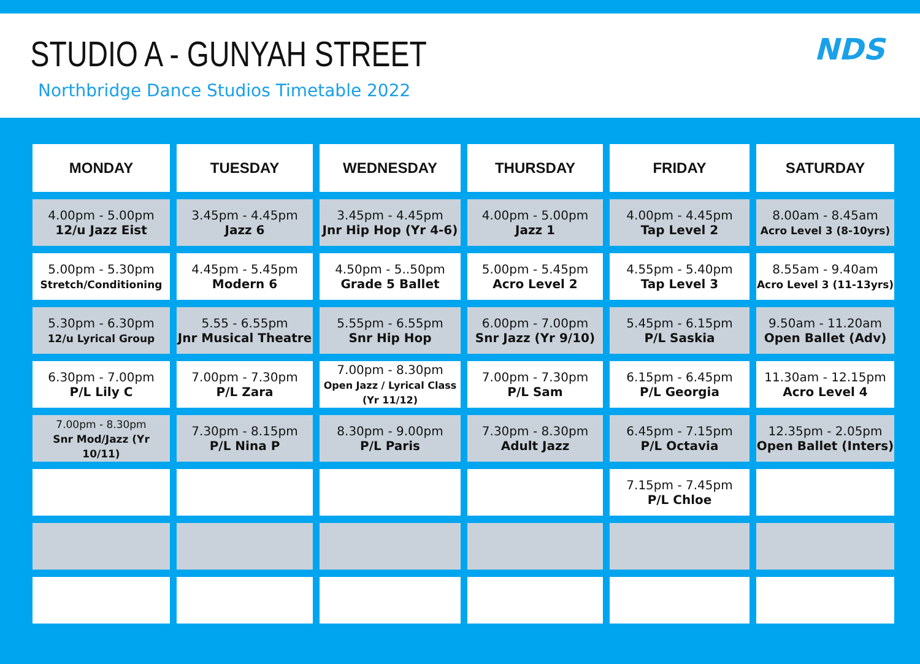STUDIO A - GUNYAH STREET
Northbridge Dance Studios Timetable 2022
NDS
| MONDAY | TUESDAY | WEDNESDAY | THURSDAY | FRIDAY | SATURDAY |
| --- | --- | --- | --- | --- | --- |
| 4.00pm - 5.00pm 12/u Jazz Eist | 3.45pm - 4.45pm Jazz 6 | 3.45pm - 4.45pm Jnr Hip Hop (Yr 4-6) | 4.00pm - 5.00pm Jazz 1 | 4.00pm - 4.45pm Tap Level 2 | 8.00am - 8.45am Acro Level 3 (8-10yrs) |
| 5.00pm - 5.30pm Stretch/Conditioning | 4.45pm - 5.45pm Modern 6 | 4.50pm - 5..50pm Grade 5 Ballet | 5.00pm - 5.45pm Acro Level 2 | 4.55pm - 5.40pm Tap Level 3 | 8.55am - 9.40am Acro Level 3 (11-13yrs) |
| 5.30pm - 6.30pm 12/u Lyrical Group | 5.55 - 6.55pm Jnr Musical Theatre | 5.55pm - 6.55pm Snr Hip Hop | 6.00pm - 7.00pm Snr Jazz (Yr 9/10) | 5.45pm - 6.15pm P/L Saskia | 9.50am - 11.20am Open Ballet (Adv) |
| 6.30pm - 7.00pm P/L Lily C | 7.00pm - 7.30pm P/L Zara | 7.00pm - 8.30pm Open Jazz / Lyrical Class (Yr 11/12) | 7.00pm - 7.30pm P/L Sam | 6.15pm - 6.45pm P/L Georgia | 11.30am - 12.15pm Acro Level 4 |
| 7.00pm - 8.30pm Snr Mod/Jazz (Yr 10/11) | 7.30pm - 8.15pm P/L Nina P | 8.30pm - 9.00pm P/L Paris | 7.30pm - 8.30pm Adult Jazz | 6.45pm - 7.15pm P/L Octavia | 12.35pm - 2.05pm Open Ballet (Inters) |
| | | | | 7.15pm - 7.45pm P/L Chloe | |